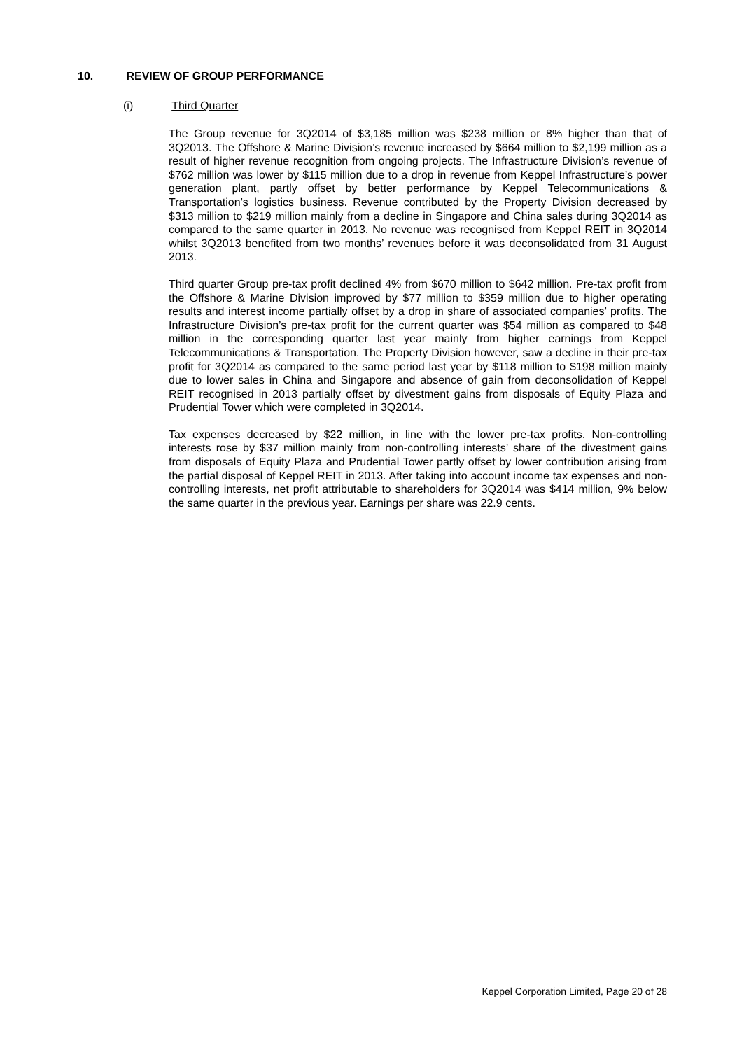10. REVIEW OF GROUP PERFORMANCE
(i) Third Quarter
The Group revenue for 3Q2014 of $3,185 million was $238 million or 8% higher than that of 3Q2013. The Offshore & Marine Division’s revenue increased by $664 million to $2,199 million as a result of higher revenue recognition from ongoing projects. The Infrastructure Division’s revenue of $762 million was lower by $115 million due to a drop in revenue from Keppel Infrastructure’s power generation plant, partly offset by better performance by Keppel Telecommunications & Transportation’s logistics business. Revenue contributed by the Property Division decreased by $313 million to $219 million mainly from a decline in Singapore and China sales during 3Q2014 as compared to the same quarter in 2013. No revenue was recognised from Keppel REIT in 3Q2014 whilst 3Q2013 benefited from two months’ revenues before it was deconsolidated from 31 August 2013.
Third quarter Group pre-tax profit declined 4% from $670 million to $642 million. Pre-tax profit from the Offshore & Marine Division improved by $77 million to $359 million due to higher operating results and interest income partially offset by a drop in share of associated companies’ profits. The Infrastructure Division’s pre-tax profit for the current quarter was $54 million as compared to $48 million in the corresponding quarter last year mainly from higher earnings from Keppel Telecommunications & Transportation. The Property Division however, saw a decline in their pre-tax profit for 3Q2014 as compared to the same period last year by $118 million to $198 million mainly due to lower sales in China and Singapore and absence of gain from deconsolidation of Keppel REIT recognised in 2013 partially offset by divestment gains from disposals of Equity Plaza and Prudential Tower which were completed in 3Q2014.
Tax expenses decreased by $22 million, in line with the lower pre-tax profits. Non-controlling interests rose by $37 million mainly from non-controlling interests’ share of the divestment gains from disposals of Equity Plaza and Prudential Tower partly offset by lower contribution arising from the partial disposal of Keppel REIT in 2013. After taking into account income tax expenses and non-controlling interests, net profit attributable to shareholders for 3Q2014 was $414 million, 9% below the same quarter in the previous year. Earnings per share was 22.9 cents.
Keppel Corporation Limited, Page 20 of 28